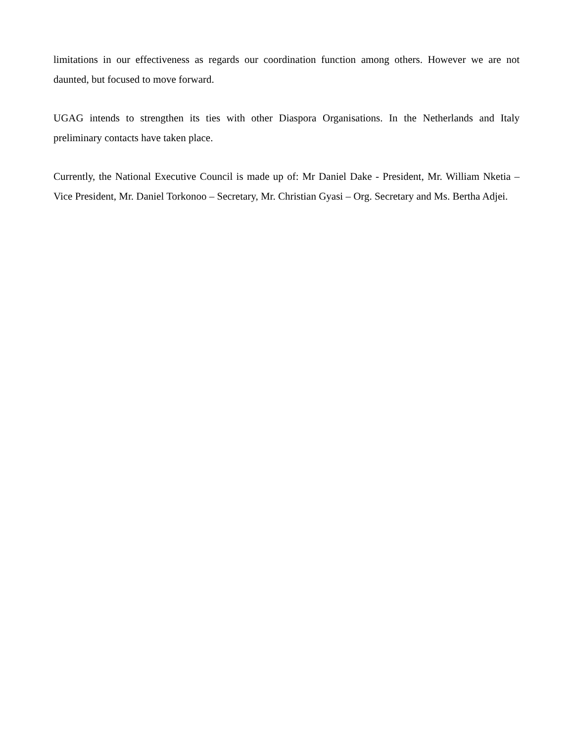limitations in our effectiveness as regards our coordination function among others. However we are not daunted, but focused to move forward.
UGAG intends to strengthen its ties with other Diaspora Organisations. In the Netherlands and Italy preliminary contacts have taken place.
Currently, the National Executive Council is made up of: Mr Daniel Dake - President, Mr. William Nketia – Vice President, Mr. Daniel Torkonoo – Secretary, Mr. Christian Gyasi – Org. Secretary and Ms. Bertha Adjei.